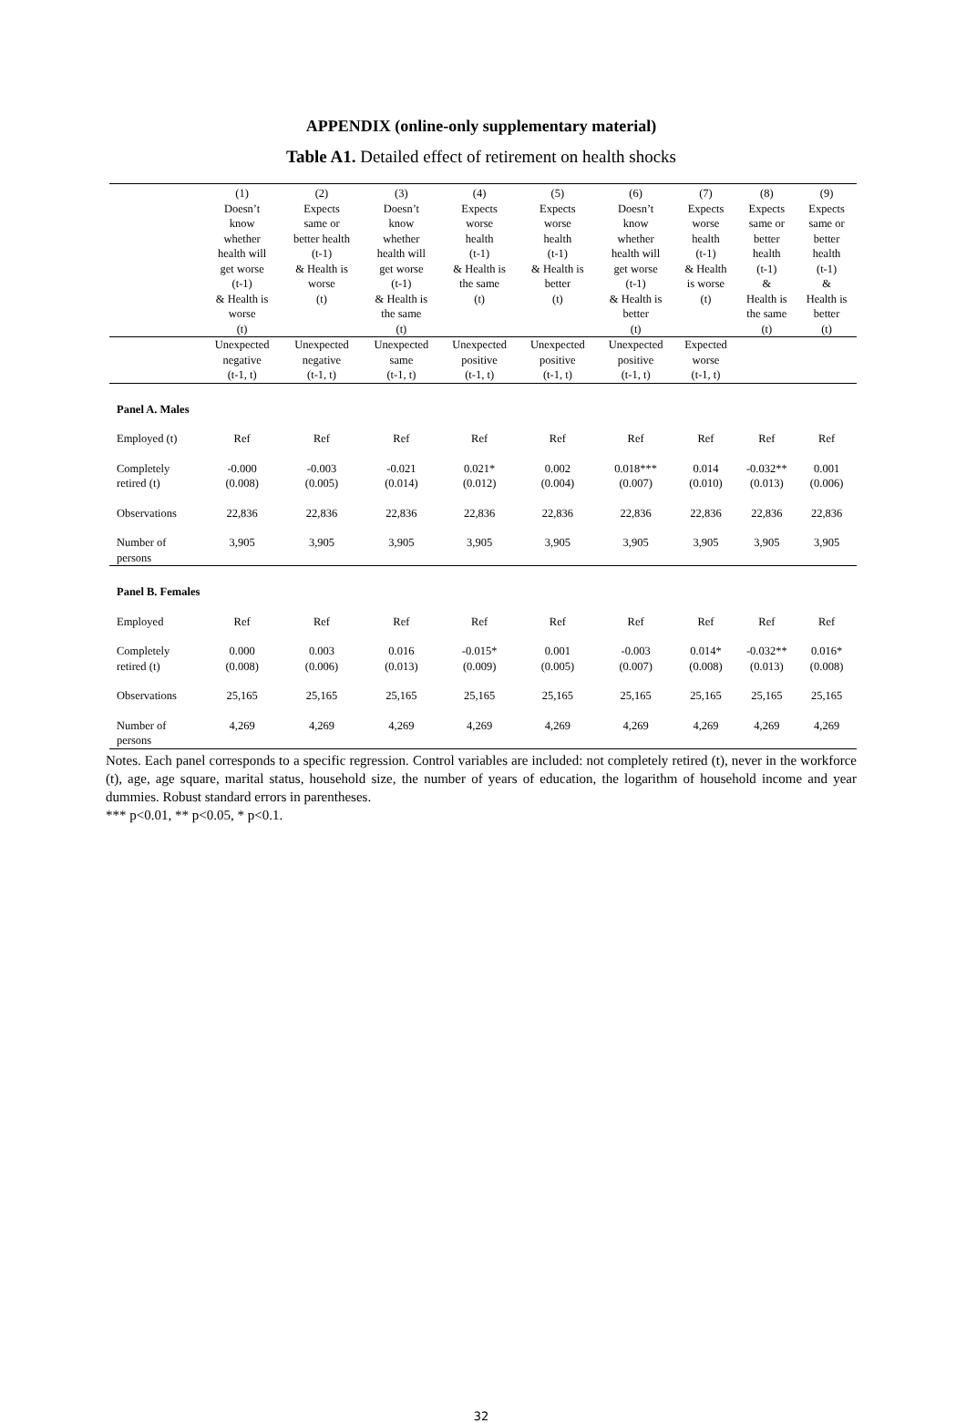APPENDIX (online-only supplementary material)
Table A1. Detailed effect of retirement on health shocks
| | (1) Doesn’t know whether health will get worse (t-1) & Health is worse (t) | (2) Expects same or better health (t-1) & Health is worse (t) | (3) Doesn’t know whether health will get worse (t-1) & Health is the same (t) | (4) Expects worse health (t-1) & Health is the same (t) | (5) Expects worse health (t-1) & Health is better (t) | (6) Doesn’t know whether health will get worse (t-1) & Health is better (t) | (7) Expects worse health (t-1) & Health is worse (t) | (8) Expects same or better health (t-1) & Health is the same (t) | (9) Expects same or better health (t-1) & Health is better (t) |
| --- | --- | --- | --- | --- | --- | --- | --- | --- | --- |
| | Unexpected negative (t-1, t) | Unexpected negative (t-1, t) | Unexpected same (t-1, t) | Unexpected positive (t-1, t) | Unexpected positive (t-1, t) | Unexpected positive (t-1, t) | Expected worse (t-1, t) | | |
| Panel A. Males | | | | | | | | | |
| Employed (t) | Ref | Ref | Ref | Ref | Ref | Ref | Ref | Ref | Ref |
| Completely retired (t) | -0.000 (0.008) | -0.003 (0.005) | -0.021 (0.014) | 0.021* (0.012) | 0.002 (0.004) | 0.018*** (0.007) | 0.014 (0.010) | -0.032** (0.013) | 0.001 (0.006) |
| Observations | 22,836 | 22,836 | 22,836 | 22,836 | 22,836 | 22,836 | 22,836 | 22,836 | 22,836 |
| Number of persons | 3,905 | 3,905 | 3,905 | 3,905 | 3,905 | 3,905 | 3,905 | 3,905 | 3,905 |
| Panel B. Females | | | | | | | | | |
| Employed | Ref | Ref | Ref | Ref | Ref | Ref | Ref | Ref | Ref |
| Completely retired (t) | 0.000 (0.008) | 0.003 (0.006) | 0.016 (0.013) | -0.015* (0.009) | 0.001 (0.005) | -0.003 (0.007) | 0.014* (0.008) | -0.032** (0.013) | 0.016* (0.008) |
| Observations | 25,165 | 25,165 | 25,165 | 25,165 | 25,165 | 25,165 | 25,165 | 25,165 | 25,165 |
| Number of persons | 4,269 | 4,269 | 4,269 | 4,269 | 4,269 | 4,269 | 4,269 | 4,269 | 4,269 |
Notes. Each panel corresponds to a specific regression. Control variables are included: not completely retired (t), never in the workforce (t), age, age square, marital status, household size, the number of years of education, the logarithm of household income and year dummies. Robust standard errors in parentheses.
*** p<0.01, ** p<0.05, * p<0.1.
32